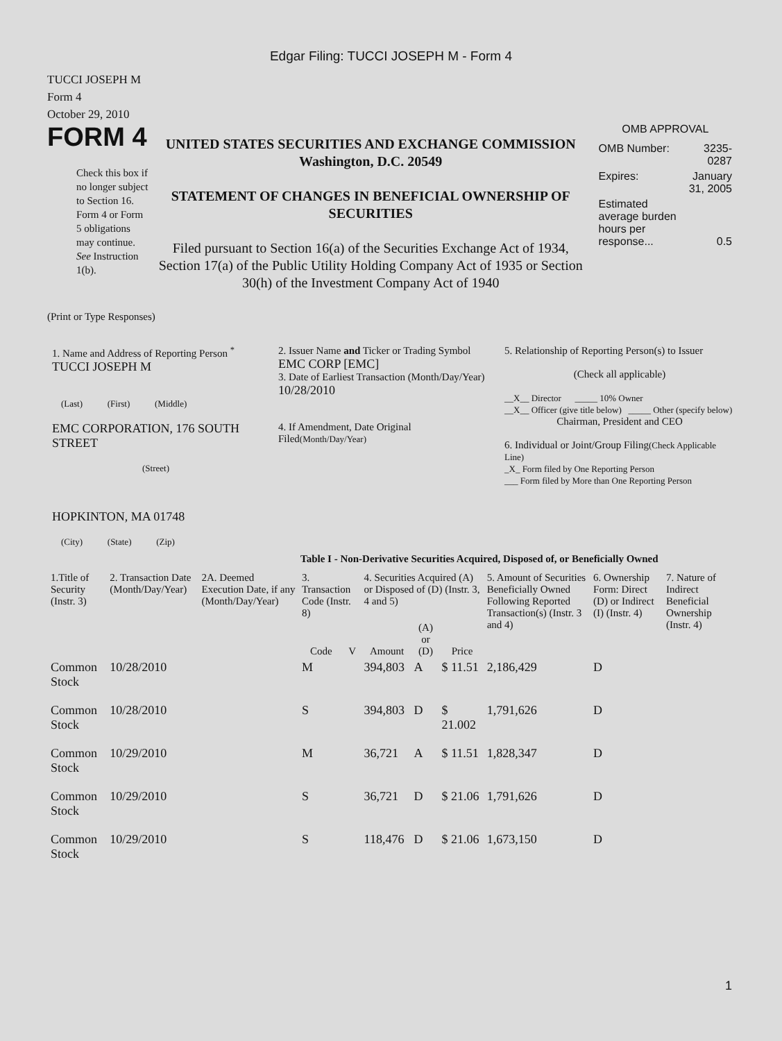Edgar Filing: TUCCI JOSEPH M - Form 4
TUCCI JOSEPH M
Form 4
October 29, 2010
FORM 4
Check this box if no longer subject to Section 16. Form 4 or Form 5 obligations may continue. See Instruction 1(b).
UNITED STATES SECURITIES AND EXCHANGE COMMISSION
Washington, D.C. 20549
STATEMENT OF CHANGES IN BENEFICIAL OWNERSHIP OF SECURITIES
Filed pursuant to Section 16(a) of the Securities Exchange Act of 1934, Section 17(a) of the Public Utility Holding Company Act of 1935 or Section 30(h) of the Investment Company Act of 1940
OMB APPROVAL
| OMB Number: | 3235-0287 |
| Expires: | January 31, 2005 |
| Estimated average burden hours per response... | 0.5 |
(Print or Type Responses)
| 1. Name and Address of Reporting Person <sup>*</sup> TUCCI JOSEPH M (Last) (First) (Middle) EMC CORPORATION, 176 SOUTH STREET (Street) HOPKINTON, MA 01748 (City) (State) (Zip) | 2. Issuer Name and Ticker or Trading Symbol EMC CORP [EMC] 3. Date of Earliest Transaction (Month/Day/Year) 10/28/2010 4. If Amendment, Date Original Filed (Month/Day/Year) | 5. Relationship of Reporting Person(s) to Issuer (Check all applicable) __X__ Director _____ 10% Owner __X__ Officer (give title below) _____ Other (specify below) Chairman, President and CEO 6. Individual or Joint/Group Filing (Check Applicable Line) _X_ Form filed by One Reporting Person ___ Form filed by More than One Reporting Person |
Table I - Non-Derivative Securities Acquired, Disposed of, or Beneficially Owned
| 1.Title of Security (Instr. 3) | 2. Transaction Date (Month/Day/Year) | 2A. Deemed Execution Date, if any (Month/Day/Year) | 3. Transaction Code (Instr. 8) | | 4. Securities Acquired (A) or Disposed of (D) (Instr. 3, 4 and 5) | | | 5. Amount of Securities Beneficially Owned Following Reported Transaction(s) (Instr. 3 and 4) | 6. Ownership Form: Direct (D) or Indirect (I) (Instr. 4) | 7. Nature of Indirect Beneficial Ownership (Instr. 4) |
| --- | --- | --- | --- | --- | --- | --- | --- | --- | --- | --- |
| | | | Code | V | Amount | (A) or (D) | Price | | | |
| Common Stock | 10/28/2010 | | M | | 394,803 | A | $ 11.51 | 2,186,429 | D | |
| Common Stock | 10/28/2010 | | S | | 394,803 | D | $ 21.002 | 1,791,626 | D | |
| Common Stock | 10/29/2010 | | M | | 36,721 | A | $ 11.51 | 1,828,347 | D | |
| Common Stock | 10/29/2010 | | S | | 36,721 | D | $ 21.06 | 1,791,626 | D | |
| Common Stock | 10/29/2010 | | S | | 118,476 | D | $ 21.06 | 1,673,150 | D | |
1